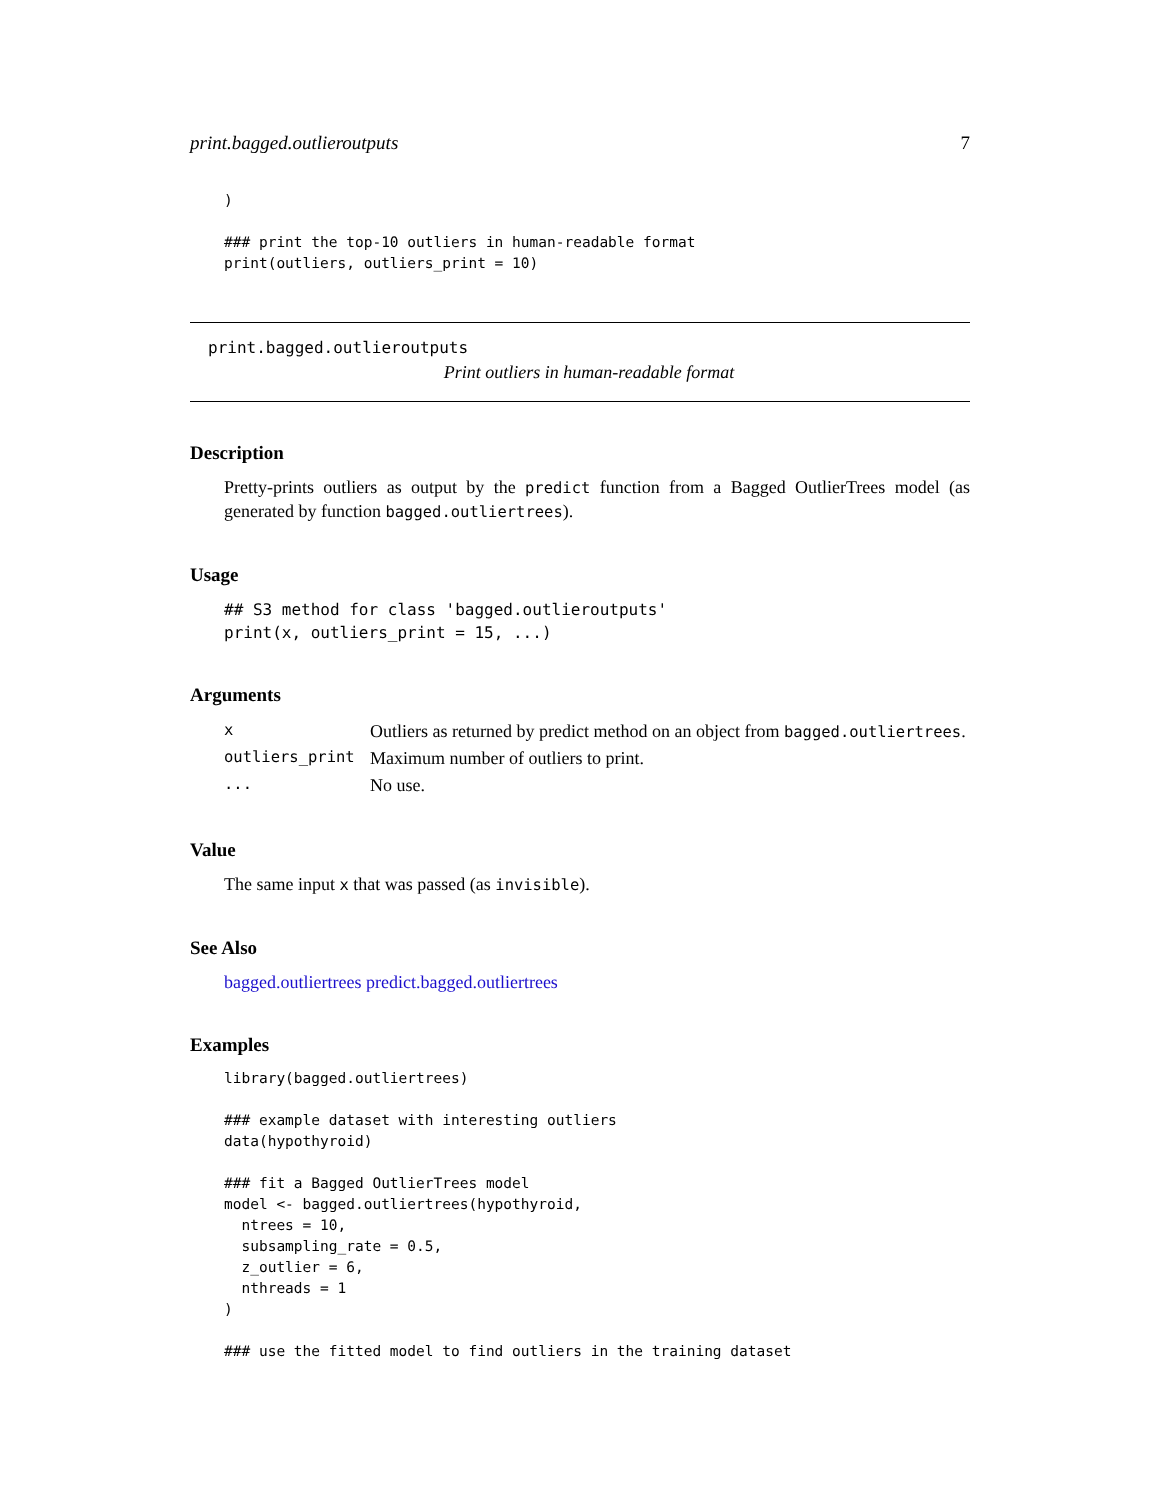print.bagged.outlieroutputs 7
)

### print the top-10 outliers in human-readable format
print(outliers, outliers_print = 10)
print.bagged.outlieroutputs
Print outliers in human-readable format
Description
Pretty-prints outliers as output by the predict function from a Bagged OutlierTrees model (as generated by function bagged.outliertrees).
Usage
## S3 method for class 'bagged.outlieroutputs'
print(x, outliers_print = 15, ...)
Arguments
| x | Outliers as returned by predict method on an object from bagged.outliertrees . |
| outliers_print | Maximum number of outliers to print. |
| ... | No use. |
Value
The same input x that was passed (as invisible).
See Also
bagged.outliertrees predict.bagged.outliertrees
Examples
library(bagged.outliertrees)

### example dataset with interesting outliers
data(hypothyroid)

### fit a Bagged OutlierTrees model
model <- bagged.outliertrees(hypothyroid,
  ntrees = 10,
  subsampling_rate = 0.5,
  z_outlier = 6,
  nthreads = 1
)

### use the fitted model to find outliers in the training dataset